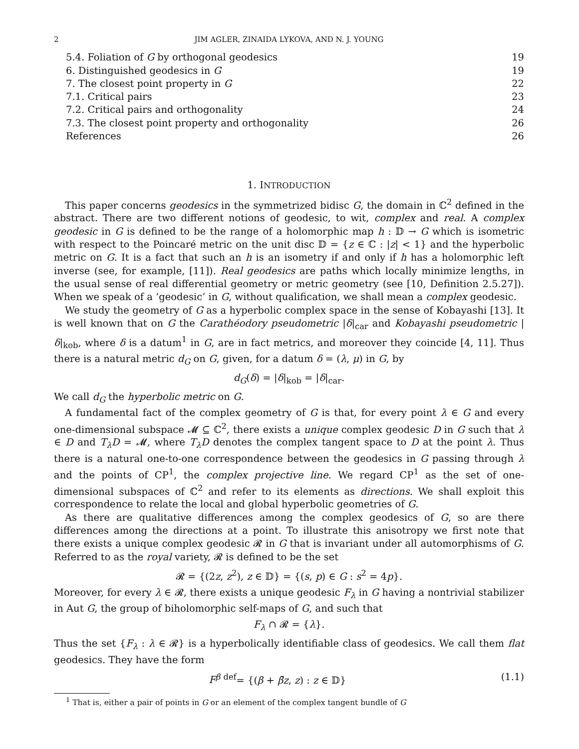2 JIM AGLER, ZINAIDA LYKOVA, AND N. J. YOUNG
5.4. Foliation of G by orthogonal geodesics 19
6. Distinguished geodesics in G 19
7. The closest point property in G 22
7.1. Critical pairs 23
7.2. Critical pairs and orthogonality 24
7.3. The closest point property and orthogonality 26
References 26
1. INTRODUCTION
This paper concerns geodesics in the symmetrized bidisc G, the domain in ℂ<sup>2</sup> defined in the abstract. There are two different notions of geodesic, to wit, complex and real. A complex geodesic in G is defined to be the range of a holomorphic map h : 𝔻 → G which is isometric with respect to the Poincaré metric on the unit disc 𝔻 = {z ∈ ℂ : |z| < 1} and the hyperbolic metric on G. It is a fact that such an h is an isometry if and only if h has a holomorphic left inverse (see, for example, [11]). Real geodesics are paths which locally minimize lengths, in the usual sense of real differential geometry or metric geometry (see [10, Definition 2.5.27]). When we speak of a ‘geodesic’ in G, without qualification, we shall mean a complex geodesic.
We study the geometry of G as a hyperbolic complex space in the sense of Kobayashi [13]. It is well known that on G the Carathéodory pseudometric |δ|<sub>car</sub> and Kobayashi pseudometric |δ|<sub>kob</sub>, where δ is a datum<sup>1</sup> in G, are in fact metrics, and moreover they coincide [4, 11]. Thus there is a natural metric d<sub>G</sub> on G, given, for a datum δ = (λ, μ) in G, by
d<sub>G</sub>(δ) = |δ|<sub>kob</sub> = |δ|<sub>car</sub>.
We call d<sub>G</sub> the hyperbolic metric on G.
A fundamental fact of the complex geometry of G is that, for every point λ ∈ G and every one-dimensional subspace 𝓜 ⊆ ℂ<sup>2</sup>, there exists a unique complex geodesic D in G such that λ ∈ D and T<sub>λ</sub>D = 𝓜, where T<sub>λ</sub>D denotes the complex tangent space to D at the point λ. Thus there is a natural one-to-one correspondence between the geodesics in G passing through λ and the points of CP<sup>1</sup>, the complex projective line. We regard CP<sup>1</sup> as the set of one-dimensional subspaces of ℂ<sup>2</sup> and refer to its elements as directions. We shall exploit this correspondence to relate the local and global hyperbolic geometries of G.
As there are qualitative differences among the complex geodesics of G, so are there differences among the directions at a point. To illustrate this anisotropy we first note that there exists a unique complex geodesic 𝓡 in G that is invariant under all automorphisms of G. Referred to as the royal variety, 𝓡 is defined to be the set
𝓡 = {(2z, z<sup>2</sup>), z ∈ 𝔻} = {(s, p) ∈ G : s<sup>2</sup> = 4p}.
Moreover, for every λ ∈ 𝓡, there exists a unique geodesic F<sub>λ</sub> in G having a nontrivial stabilizer in Aut G, the group of biholomorphic self-maps of G, and such that
F<sub>λ</sub> ∩ 𝓡 = {λ}.
Thus the set {F<sub>λ</sub> : λ ∈ 𝓡} is a hyperbolically identifiable class of geodesics. We call them flat geodesics. They have the form
F<sup>β</sup> <sup>def</sup>= {(β + β̄z, z) : z ∈ 𝔻} (1.1)
<sup>1</sup> That is, either a pair of points in G or an element of the complex tangent bundle of G